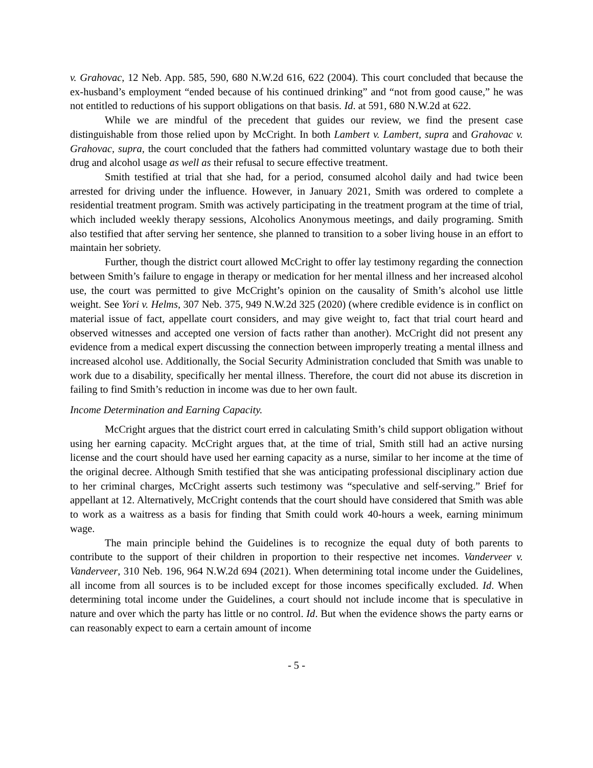v. Grahovac, 12 Neb. App. 585, 590, 680 N.W.2d 616, 622 (2004). This court concluded that because the ex-husband’s employment “ended because of his continued drinking” and “not from good cause,” he was not entitled to reductions of his support obligations on that basis. Id. at 591, 680 N.W.2d at 622.
While we are mindful of the precedent that guides our review, we find the present case distinguishable from those relied upon by McCright. In both Lambert v. Lambert, supra and Grahovac v. Grahovac, supra, the court concluded that the fathers had committed voluntary wastage due to both their drug and alcohol usage as well as their refusal to secure effective treatment.
Smith testified at trial that she had, for a period, consumed alcohol daily and had twice been arrested for driving under the influence. However, in January 2021, Smith was ordered to complete a residential treatment program. Smith was actively participating in the treatment program at the time of trial, which included weekly therapy sessions, Alcoholics Anonymous meetings, and daily programing. Smith also testified that after serving her sentence, she planned to transition to a sober living house in an effort to maintain her sobriety.
Further, though the district court allowed McCright to offer lay testimony regarding the connection between Smith’s failure to engage in therapy or medication for her mental illness and her increased alcohol use, the court was permitted to give McCright’s opinion on the causality of Smith’s alcohol use little weight. See Yori v. Helms, 307 Neb. 375, 949 N.W.2d 325 (2020) (where credible evidence is in conflict on material issue of fact, appellate court considers, and may give weight to, fact that trial court heard and observed witnesses and accepted one version of facts rather than another). McCright did not present any evidence from a medical expert discussing the connection between improperly treating a mental illness and increased alcohol use. Additionally, the Social Security Administration concluded that Smith was unable to work due to a disability, specifically her mental illness. Therefore, the court did not abuse its discretion in failing to find Smith’s reduction in income was due to her own fault.
Income Determination and Earning Capacity.
McCright argues that the district court erred in calculating Smith’s child support obligation without using her earning capacity. McCright argues that, at the time of trial, Smith still had an active nursing license and the court should have used her earning capacity as a nurse, similar to her income at the time of the original decree. Although Smith testified that she was anticipating professional disciplinary action due to her criminal charges, McCright asserts such testimony was “speculative and self-serving.” Brief for appellant at 12. Alternatively, McCright contends that the court should have considered that Smith was able to work as a waitress as a basis for finding that Smith could work 40-hours a week, earning minimum wage.
The main principle behind the Guidelines is to recognize the equal duty of both parents to contribute to the support of their children in proportion to their respective net incomes. Vanderveer v. Vanderveer, 310 Neb. 196, 964 N.W.2d 694 (2021). When determining total income under the Guidelines, all income from all sources is to be included except for those incomes specifically excluded. Id. When determining total income under the Guidelines, a court should not include income that is speculative in nature and over which the party has little or no control. Id. But when the evidence shows the party earns or can reasonably expect to earn a certain amount of income
- 5 -